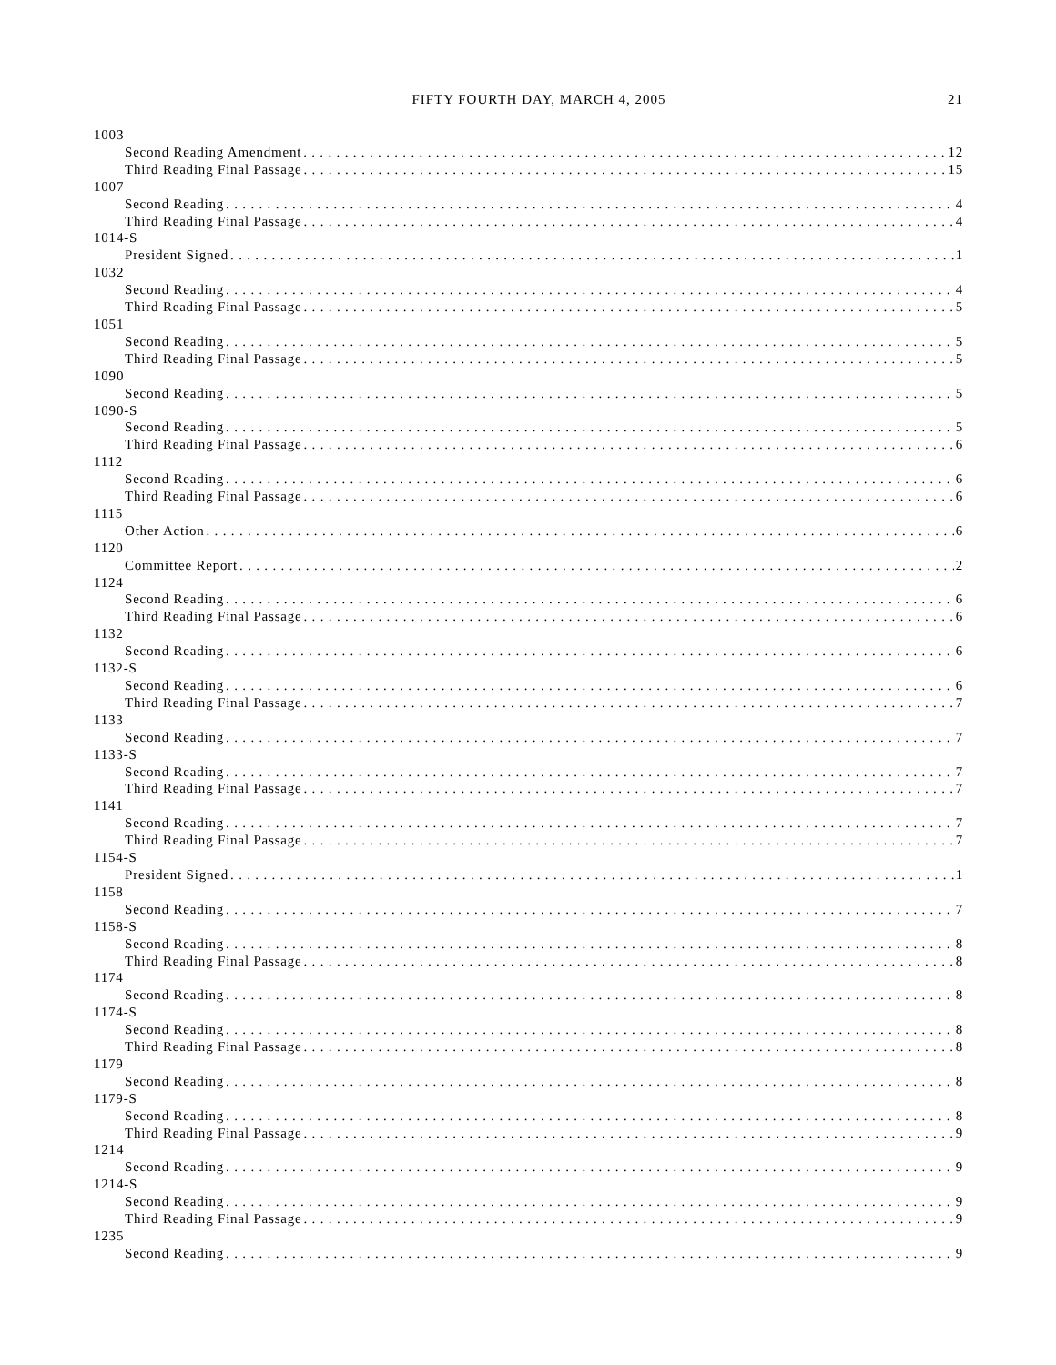FIFTY FOURTH DAY, MARCH 4, 2005 21
1003
Second Reading Amendment 12
Third Reading Final Passage 15
1007
Second Reading 4
Third Reading Final Passage 4
1014-S
President Signed 1
1032
Second Reading 4
Third Reading Final Passage 5
1051
Second Reading 5
Third Reading Final Passage 5
1090
Second Reading 5
1090-S
Second Reading 5
Third Reading Final Passage 6
1112
Second Reading 6
Third Reading Final Passage 6
1115
Other Action 6
1120
Committee Report 2
1124
Second Reading 6
Third Reading Final Passage 6
1132
Second Reading 6
1132-S
Second Reading 6
Third Reading Final Passage 7
1133
Second Reading 7
1133-S
Second Reading 7
Third Reading Final Passage 7
1141
Second Reading 7
Third Reading Final Passage 7
1154-S
President Signed 1
1158
Second Reading 7
1158-S
Second Reading 8
Third Reading Final Passage 8
1174
Second Reading 8
1174-S
Second Reading 8
Third Reading Final Passage 8
1179
Second Reading 8
1179-S
Second Reading 8
Third Reading Final Passage 9
1214
Second Reading 9
1214-S
Second Reading 9
Third Reading Final Passage 9
1235
Second Reading 9